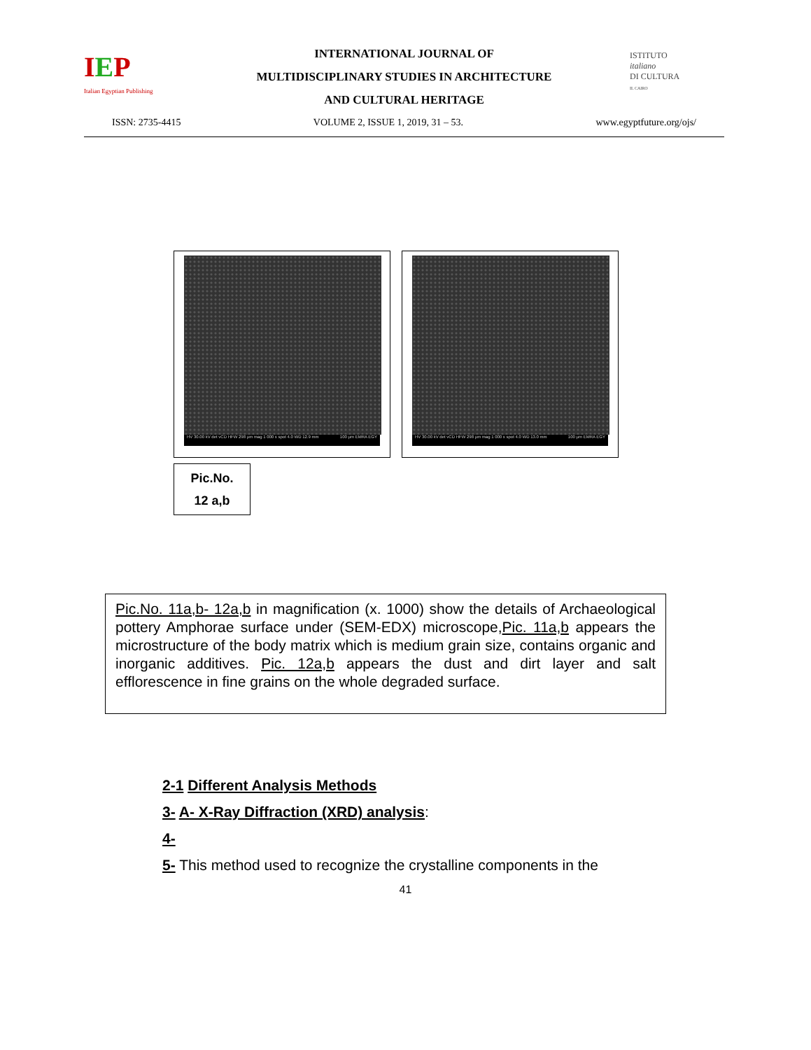IEP
Italian Egyptian Publishing
INTERNATIONAL JOURNAL OF
MULTIDISCIPLINARY STUDIES IN ARCHITECTURE
AND CULTURAL HERITAGE
ISTITUTO
italiano
DI CULTURA
IL CAIRO
ISSN: 2735-4415 VOLUME 2, ISSUE 1, 2019, 31 – 53. www.egyptfuture.org/ojs/
HV 30.00 kV det vCD HFW 298 µm mag 1 000 x spot 4.0 WD 12.9 mm 100 µm EMRA EGY
HV 30.00 kV det vCD HFW 298 µm mag 1 000 x spot 4.0 WD 13.0 mm 100 µm EMRA EGY
Pic.No.
12 a,b
Pic.No. 11a,b- 12a,b in magnification (x. 1000) show the details of Archaeological pottery Amphorae surface under (SEM-EDX) microscope,Pic. 11a,b appears the microstructure of the body matrix which is medium grain size, contains organic and inorganic additives. Pic. 12a,b appears the dust and dirt layer and salt efflorescence in fine grains on the whole degraded surface.
2-1 Different Analysis Methods
3- A- X-Ray Diffraction (XRD) analysis:
4-
5- This method used to recognize the crystalline components in the
41